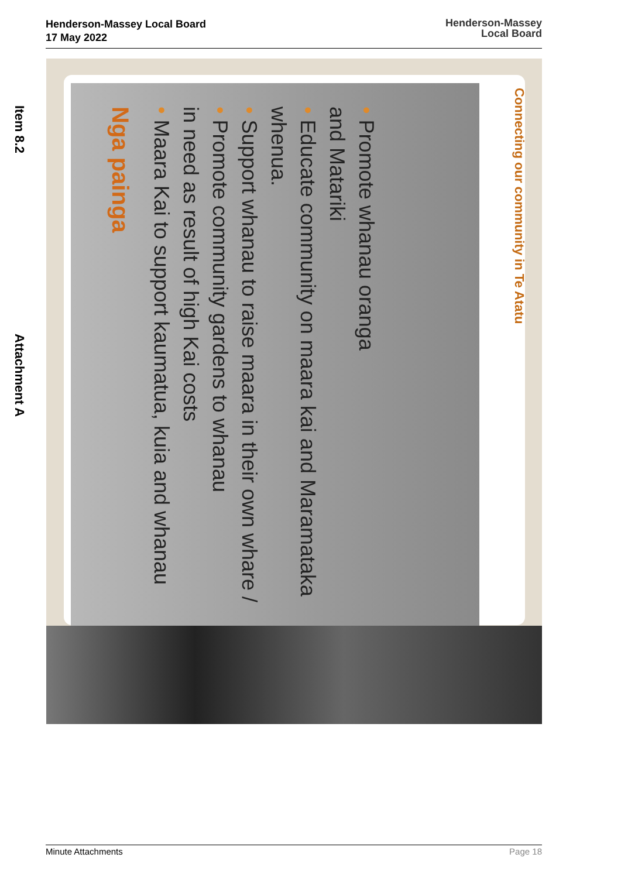Henderson-Massey Local Board
17 May 2022
Henderson-Massey
Local Board
Item 8.2
Attachment A
Nga painga
• Maara Kai to support kaumatua, kuia and whanau in need as result of high Kai costs
• Promote community gardens to whanau
• Support whanau to raise maara in their own whare / whenua.
• Educate community on maara kai and Maramataka and Matariki
• Promote whanau oranga
Connecting our community in Te Atatu
Minute Attachments Page 18